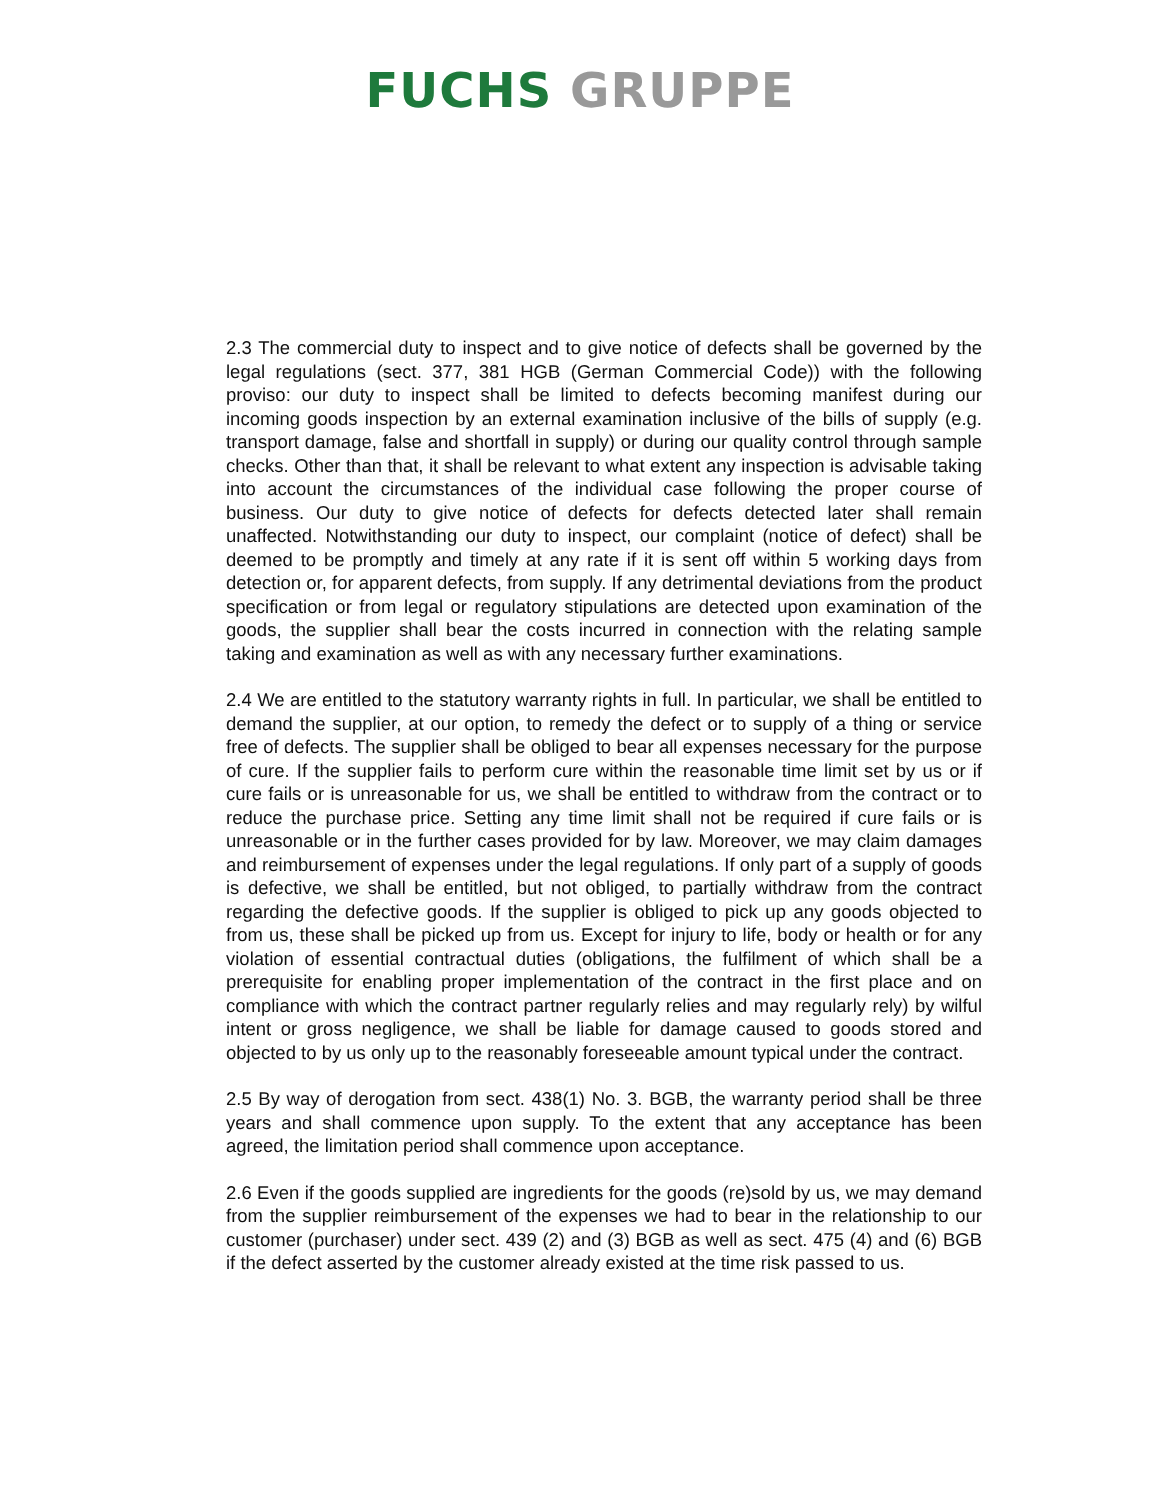FUCHS GRUPPE
2.3 The commercial duty to inspect and to give notice of defects shall be governed by the legal regulations (sect. 377, 381 HGB (German Commercial Code)) with the following proviso: our duty to inspect shall be limited to defects becoming manifest during our incoming goods inspection by an external examination inclusive of the bills of supply (e.g. transport damage, false and shortfall in supply) or during our quality control through sample checks. Other than that, it shall be relevant to what extent any inspection is advisable taking into account the circumstances of the individual case following the proper course of business. Our duty to give notice of defects for defects detected later shall remain unaffected. Notwithstanding our duty to inspect, our complaint (notice of defect) shall be deemed to be promptly and timely at any rate if it is sent off within 5 working days from detection or, for apparent defects, from supply. If any detrimental deviations from the product specification or from legal or regulatory stipulations are detected upon examination of the goods, the supplier shall bear the costs incurred in connection with the relating sample taking and examination as well as with any necessary further examinations.
2.4 We are entitled to the statutory warranty rights in full. In particular, we shall be entitled to demand the supplier, at our option, to remedy the defect or to supply of a thing or service free of defects. The supplier shall be obliged to bear all expenses necessary for the purpose of cure. If the supplier fails to perform cure within the reasonable time limit set by us or if cure fails or is unreasonable for us, we shall be entitled to withdraw from the contract or to reduce the purchase price. Setting any time limit shall not be required if cure fails or is unreasonable or in the further cases provided for by law. Moreover, we may claim damages and reimbursement of expenses under the legal regulations. If only part of a supply of goods is defective, we shall be entitled, but not obliged, to partially withdraw from the contract regarding the defective goods. If the supplier is obliged to pick up any goods objected to from us, these shall be picked up from us. Except for injury to life, body or health or for any violation of essential contractual duties (obligations, the fulfilment of which shall be a prerequisite for enabling proper implementation of the contract in the first place and on compliance with which the contract partner regularly relies and may regularly rely) by wilful intent or gross negligence, we shall be liable for damage caused to goods stored and objected to by us only up to the reasonably foreseeable amount typical under the contract.
2.5 By way of derogation from sect. 438(1) No. 3. BGB, the warranty period shall be three years and shall commence upon supply. To the extent that any acceptance has been agreed, the limitation period shall commence upon acceptance.
2.6 Even if the goods supplied are ingredients for the goods (re)sold by us, we may demand from the supplier reimbursement of the expenses we had to bear in the relationship to our customer (purchaser) under sect. 439 (2) and (3) BGB as well as sect. 475 (4) and (6) BGB if the defect asserted by the customer already existed at the time risk passed to us.